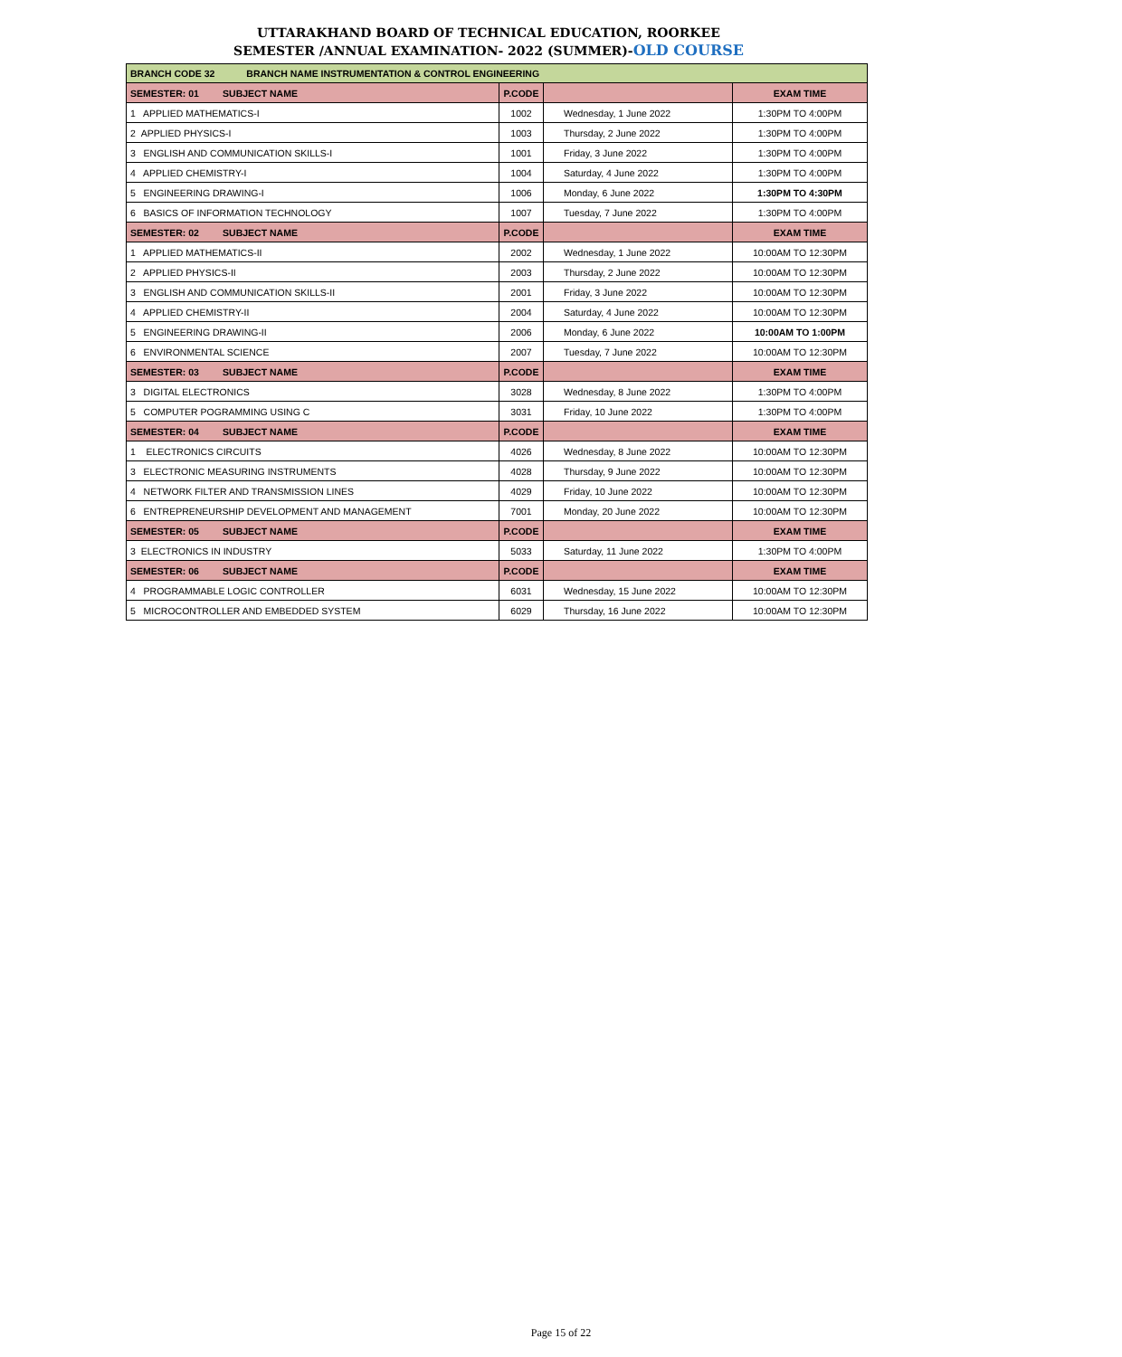UTTARAKHAND BOARD OF TECHNICAL EDUCATION, ROORKEE
SEMESTER /ANNUAL EXAMINATION- 2022 (SUMMER)-OLD COURSE
| BRANCH CODE 32 BRANCH NAME INSTRUMENTATION & CONTROL ENGINEERING | | | |
| SEMESTER: 01 SUBJECT NAME | P.CODE | | EXAM TIME |
| 1 APPLIED MATHEMATICS-I | 1002 | Wednesday, 1 June 2022 | 1:30PM TO 4:00PM |
| 2 APPLIED PHYSICS-I | 1003 | Thursday, 2 June 2022 | 1:30PM TO 4:00PM |
| 3 ENGLISH AND COMMUNICATION SKILLS-I | 1001 | Friday, 3 June 2022 | 1:30PM TO 4:00PM |
| 4 APPLIED CHEMISTRY-I | 1004 | Saturday, 4 June 2022 | 1:30PM TO 4:00PM |
| 5 ENGINEERING DRAWING-I | 1006 | Monday, 6 June 2022 | 1:30PM TO 4:30PM |
| 6 BASICS OF INFORMATION TECHNOLOGY | 1007 | Tuesday, 7 June 2022 | 1:30PM TO 4:00PM |
| SEMESTER: 02 SUBJECT NAME | P.CODE | | EXAM TIME |
| 1 APPLIED MATHEMATICS-II | 2002 | Wednesday, 1 June 2022 | 10:00AM TO 12:30PM |
| 2 APPLIED PHYSICS-II | 2003 | Thursday, 2 June 2022 | 10:00AM TO 12:30PM |
| 3 ENGLISH AND COMMUNICATION SKILLS-II | 2001 | Friday, 3 June 2022 | 10:00AM TO 12:30PM |
| 4 APPLIED CHEMISTRY-II | 2004 | Saturday, 4 June 2022 | 10:00AM TO 12:30PM |
| 5 ENGINEERING DRAWING-II | 2006 | Monday, 6 June 2022 | 10:00AM TO 1:00PM |
| 6 ENVIRONMENTAL SCIENCE | 2007 | Tuesday, 7 June 2022 | 10:00AM TO 12:30PM |
| SEMESTER: 03 SUBJECT NAME | P.CODE | | EXAM TIME |
| 3 DIGITAL ELECTRONICS | 3028 | Wednesday, 8 June 2022 | 1:30PM TO 4:00PM |
| 5 COMPUTER POGRAMMING USING C | 3031 | Friday, 10 June 2022 | 1:30PM TO 4:00PM |
| SEMESTER: 04 SUBJECT NAME | P.CODE | | EXAM TIME |
| 1 ELECTRONICS CIRCUITS | 4026 | Wednesday, 8 June 2022 | 10:00AM TO 12:30PM |
| 3 ELECTRONIC MEASURING INSTRUMENTS | 4028 | Thursday, 9 June 2022 | 10:00AM TO 12:30PM |
| 4 NETWORK FILTER AND TRANSMISSION LINES | 4029 | Friday, 10 June 2022 | 10:00AM TO 12:30PM |
| 6 ENTREPRENEURSHIP DEVELOPMENT AND MANAGEMENT | 7001 | Monday, 20 June 2022 | 10:00AM TO 12:30PM |
| SEMESTER: 05 SUBJECT NAME | P.CODE | | EXAM TIME |
| 3 ELECTRONICS IN INDUSTRY | 5033 | Saturday, 11 June 2022 | 1:30PM TO 4:00PM |
| SEMESTER: 06 SUBJECT NAME | P.CODE | | EXAM TIME |
| 4 PROGRAMMABLE LOGIC CONTROLLER | 6031 | Wednesday, 15 June 2022 | 10:00AM TO 12:30PM |
| 5 MICROCONTROLLER AND EMBEDDED SYSTEM | 6029 | Thursday, 16 June 2022 | 10:00AM TO 12:30PM |
Page 15 of 22